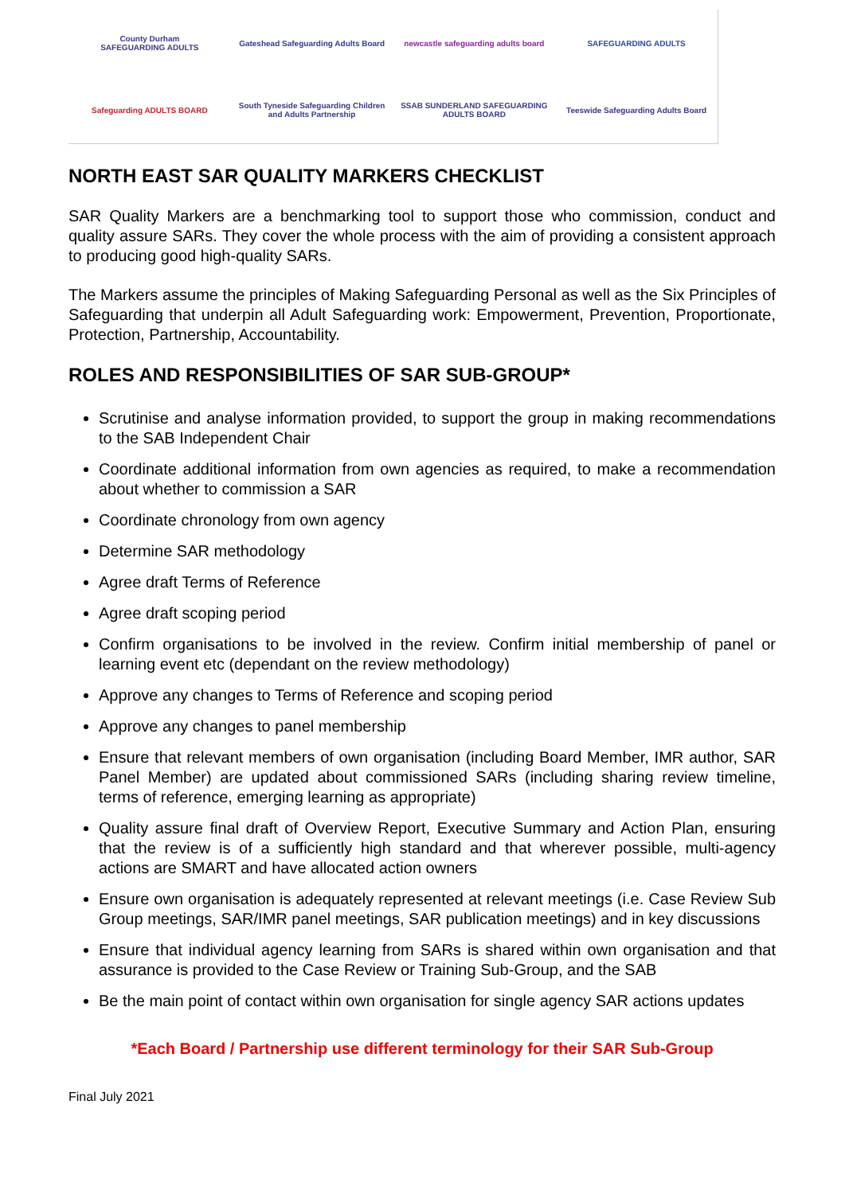County Durham
SAFEGUARDING ADULTS
Gateshead Safeguarding Adults Board
newcastle safeguarding adults board
SAFEGUARDING ADULTS
Safeguarding ADULTS BOARD
South Tyneside Safeguarding Children and Adults Partnership
SSAB SUNDERLAND SAFEGUARDING ADULTS BOARD
Teeswide Safeguarding Adults Board
NORTH EAST SAR QUALITY MARKERS CHECKLIST
SAR Quality Markers are a benchmarking tool to support those who commission, conduct and quality assure SARs. They cover the whole process with the aim of providing a consistent approach to producing good high-quality SARs.
The Markers assume the principles of Making Safeguarding Personal as well as the Six Principles of Safeguarding that underpin all Adult Safeguarding work: Empowerment, Prevention, Proportionate, Protection, Partnership, Accountability.
ROLES AND RESPONSIBILITIES OF SAR SUB-GROUP*
Scrutinise and analyse information provided, to support the group in making recommendations to the SAB Independent Chair
Coordinate additional information from own agencies as required, to make a recommendation about whether to commission a SAR
Coordinate chronology from own agency
Determine SAR methodology
Agree draft Terms of Reference
Agree draft scoping period
Confirm organisations to be involved in the review. Confirm initial membership of panel or learning event etc (dependant on the review methodology)
Approve any changes to Terms of Reference and scoping period
Approve any changes to panel membership
Ensure that relevant members of own organisation (including Board Member, IMR author, SAR Panel Member) are updated about commissioned SARs (including sharing review timeline, terms of reference, emerging learning as appropriate)
Quality assure final draft of Overview Report, Executive Summary and Action Plan, ensuring that the review is of a sufficiently high standard and that wherever possible, multi-agency actions are SMART and have allocated action owners
Ensure own organisation is adequately represented at relevant meetings (i.e. Case Review Sub Group meetings, SAR/IMR panel meetings, SAR publication meetings) and in key discussions
Ensure that individual agency learning from SARs is shared within own organisation and that assurance is provided to the Case Review or Training Sub-Group, and the SAB
Be the main point of contact within own organisation for single agency SAR actions updates
*Each Board / Partnership use different terminology for their SAR Sub-Group
Final July 2021